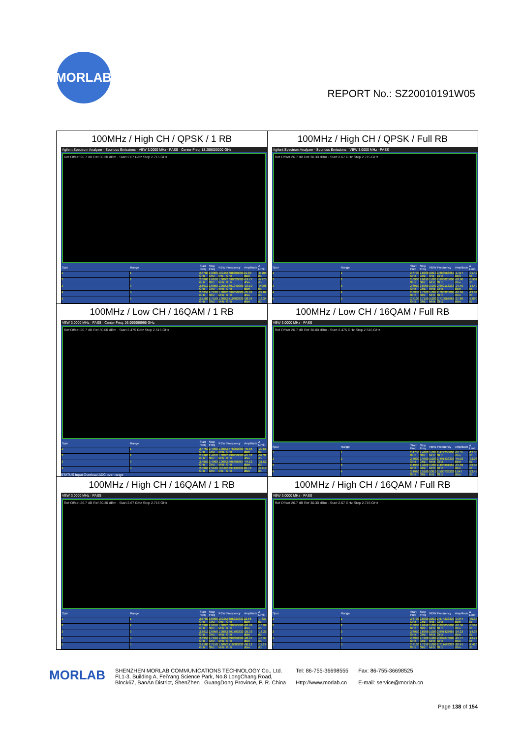MORLAB
REPORT No.: SZ20010191W05
| 100MHz / High CH / QPSK / 1 RB Agilent Spectrum Analyzer - Spurious Emissions · VBW 3.0000 MHz · PASS · Center Freq: 13.255000000 GHz Ref Offset 26.7 dB Ref 30.30 dBm · Start 2.67 GHz Stop 2.715 GHz / Spur / Range / Start Freq / Stop Freq / RBW / Frequency / Amplitude / Δ Limit / / --- / --- / --- / --- / --- / --- / --- / --- / / 1 / 1 / 2.6700 GHz / 2.6900 GHz / 100.0 kHz / 2.688300000 GHz / 21.80 dBm / -8.205 dB / / 2 / 2 / 2.6900 GHz / 2.6910 GHz / 1.000 MHz / 2.690020000 GHz / -19.77 dBm / -9.775 dB / / 3 / 3 / 2.6910 GHz / 2.6950 GHz / 1.000 MHz / 2.691240000 GHz / -19.10 dBm / -9.098 dB / / 4 / 4 / 2.6950 GHz / 2.7100 GHz / 1.000 MHz / 2.699050000 GHz / -35.82 dBm / -22.82 dB / / 5 / 5 / 2.7100 GHz / 2.7150 GHz / 1.000 MHz / 2.710883333 GHz / -38.34 dBm / -13.34 dB / | 100MHz / High CH / QPSK / Full RB Agilent Spectrum Analyzer - Spurious Emissions · VBW 3.0000 MHz · PASS Ref Offset 26.7 dB Ref 30.30 dBm · Start 2.67 GHz Stop 2.715 GHz / Spur / Range / Start Freq / Stop Freq / RBW / Frequency / Amplitude / Δ Limit / / --- / --- / --- / --- / --- / --- / --- / --- / / 1 / 1 / 2.6700 GHz / 2.6900 GHz / 100.0 kHz / 2.683566667 GHz / -1.417 dBm / -31.42 dB / / 2 / 2 / 2.6900 GHz / 2.6910 GHz / 1.000 MHz / 2.690025000 GHz / -18.90 dBm / -8.901 dB / / 3 / 3 / 2.6910 GHz / 2.6950 GHz / 1.000 MHz / 2.692113333 GHz / -24.40 dBm / -14.40 dB / / 4 / 4 / 2.6950 GHz / 2.7100 GHz / 1.000 MHz / 2.700325000 GHz / -26.04 dBm / -13.04 dB / / 5 / 5 / 2.7100 GHz / 2.7150 GHz / 1.000 MHz / 2.710066667 GHz / -27.89 dBm / -2.890 dB / |
| 100MHz / Low CH / 16QAM / 1 RB VBW 3.0000 MHz · PASS · Center Freq: 26.999999995 GHz Ref Offset 26.7 dB Ref 30.00 dBm · Start 2.475 GHz Stop 2.516 GHz / Spur / Range / Start Freq / Stop Freq / RBW / Frequency / Amplitude / Δ Limit / / --- / --- / --- / --- / --- / --- / --- / --- / / 1 / 1 / 2.4750 GHz / 2.4900 GHz / 1.000 MHz / 2.478250000 GHz / -45.55 dBm / -20.55 dB / / 2 / 2 / 2.4900 GHz / 2.4950 GHz / 1.000 MHz / 2.490950000 GHz / -45.32 dBm / -32.32 dB / / 3 / 3 / 2.4950 GHz / 2.4960 GHz / 1.000 MHz / 2.495466667 GHz / -44.52 dBm / -31.52 dB / / 4 / 4 / 2.4960 GHz / 2.5160 GHz / 100.0 kHz / 2.497133333 GHz / 26.79 dBm / -3.210 dB / STATUS Input Overload;ADC over range | 100MHz / Low CH / 16QAM / Full RB VBW 3.0000 MHz · PASS Ref Offset 26.7 dB Ref 30.00 dBm · Start 2.475 GHz Stop 2.516 GHz / Spur / Range / Start Freq / Stop Freq / RBW / Frequency / Amplitude / Δ Limit / / --- / --- / --- / --- / --- / --- / --- / --- / / 1 / 1 / 2.4750 GHz / 2.4900 GHz / 1.000 MHz / 2.477250000 GHz / -37.55 dBm / -12.55 dB / / 2 / 2 / 2.4900 GHz / 2.4950 GHz / 1.000 MHz / 2.491433333 GHz / -45.03 dBm / -32.03 dB / / 3 / 3 / 2.4950 GHz / 2.4960 GHz / 1.000 MHz / 2.495991667 GHz / -45.33 dBm / -32.33 dB / / 4 / 4 / 2.4960 GHz / 2.5160 GHz / 100.0 kHz / 2.500733333 GHz / 6.547 dBm / -23.45 dB / |
| 100MHz / High CH / 16QAM / 1 RB VBW 3.0000 MHz · PASS Ref Offset 26.7 dB Ref 30.30 dBm · Start 2.67 GHz Stop 2.715 GHz / Spur / Range / Start Freq / Stop Freq / RBW / Frequency / Amplitude / Δ Limit / / --- / --- / --- / --- / --- / --- / --- / --- / / 1 / 1 / 2.6700 GHz / 2.6900 GHz / 100.0 kHz / 2.688233333 GHz / 22.66 dBm / -7.337 dB / / 2 / 2 / 2.6900 GHz / 2.6910 GHz / 1.000 MHz / 2.690065000 GHz / -26.98 dBm / -16.98 dB / / 3 / 3 / 2.6910 GHz / 2.6950 GHz / 1.000 MHz / 2.691793333 GHz / -26.33 dBm / -16.33 dB / / 4 / 4 / 2.6950 GHz / 2.7100 GHz / 1.000 MHz / 2.699850000 GHz / -28.37 dBm / -15.37 dB / / 5 / 5 / 2.7100 GHz / 2.7150 GHz / 1.000 MHz / 2.710083333 GHz / -36.12 dBm / -11.12 dB / | 100MHz / High CH / 16QAM / Full RB VBW 3.0000 MHz · PASS Ref Offset 26.7 dB Ref 30.30 dBm · Start 2.67 GHz Stop 2.715 GHz / Spur / Range / Start Freq / Stop Freq / RBW / Frequency / Amplitude / Δ Limit / / --- / --- / --- / --- / --- / --- / --- / --- / / 1 / 1 / 2.6700 GHz / 2.6900 GHz / 100.0 kHz / 2.674333333 GHz / -0.344 dBm / -30.34 dB / / 2 / 2 / 2.6900 GHz / 2.6910 GHz / 1.000 MHz / 2.690050000 GHz / -16.56 dBm / -6.564 dB / / 3 / 3 / 2.6910 GHz / 2.6950 GHz / 1.000 MHz / 2.691426667 GHz / -24.33 dBm / -14.33 dB / / 4 / 4 / 2.6950 GHz / 2.7100 GHz / 1.000 MHz / 2.697675000 GHz / -25.77 dBm / -12.77 dB / / 5 / 5 / 2.7100 GHz / 2.7150 GHz / 1.000 MHz / 2.711483333 GHz / -26.41 dBm / -1.410 dB / |
MORLAB
SHENZHEN MORLAB COMMUNICATIONS TECHNOLOGY Co., Ltd.
FL1-3, Building A, FeiYang Science Park, No.8 LongChang Road,
Block67, BaoAn District, ShenZhen , GuangDong Province, P. R. China
Tel: 86-755-36698555
Http://www.morlab.cn
Fax: 86-755-36698525
E-mail: service@morlab.cn
Page 138 of 154